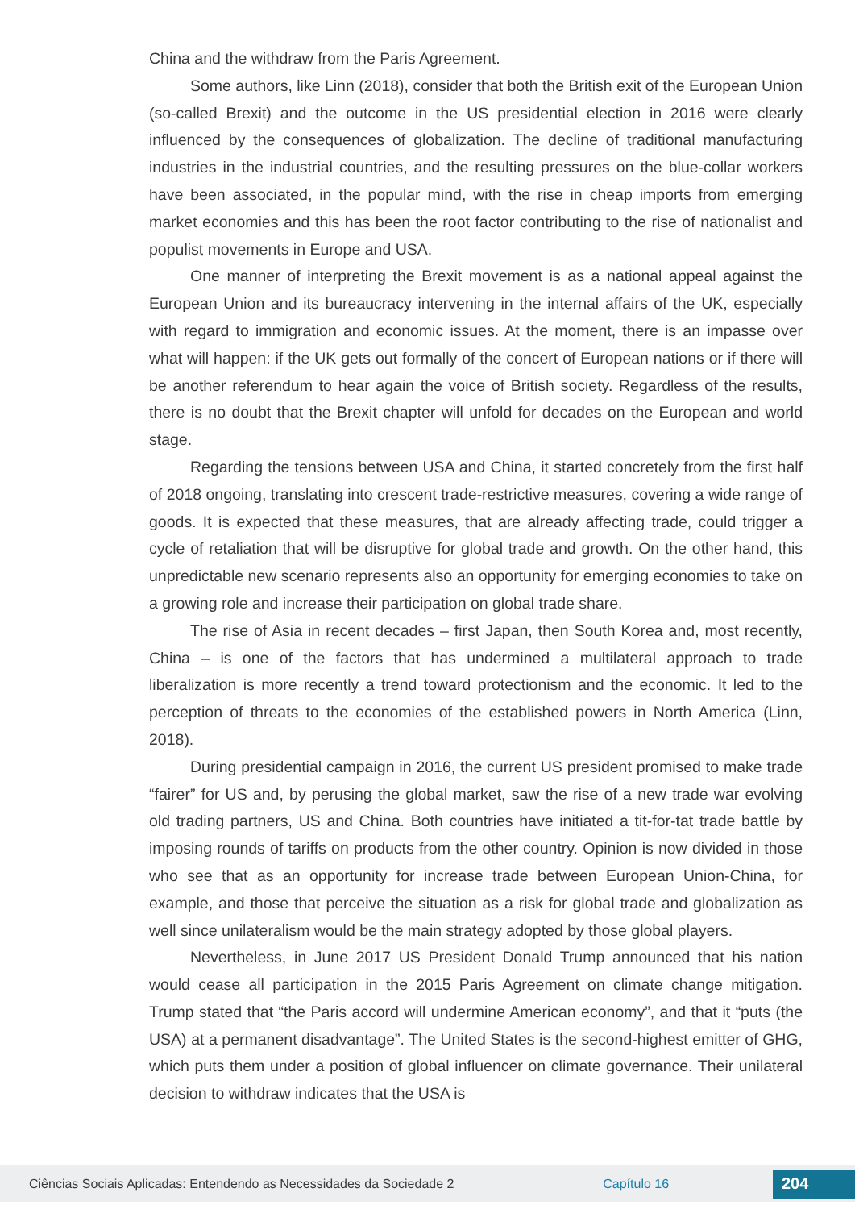China and the withdraw from the Paris Agreement.
Some authors, like Linn (2018), consider that both the British exit of the European Union (so-called Brexit) and the outcome in the US presidential election in 2016 were clearly influenced by the consequences of globalization. The decline of traditional manufacturing industries in the industrial countries, and the resulting pressures on the blue-collar workers have been associated, in the popular mind, with the rise in cheap imports from emerging market economies and this has been the root factor contributing to the rise of nationalist and populist movements in Europe and USA.
One manner of interpreting the Brexit movement is as a national appeal against the European Union and its bureaucracy intervening in the internal affairs of the UK, especially with regard to immigration and economic issues. At the moment, there is an impasse over what will happen: if the UK gets out formally of the concert of European nations or if there will be another referendum to hear again the voice of British society. Regardless of the results, there is no doubt that the Brexit chapter will unfold for decades on the European and world stage.
Regarding the tensions between USA and China, it started concretely from the first half of 2018 ongoing, translating into crescent trade-restrictive measures, covering a wide range of goods. It is expected that these measures, that are already affecting trade, could trigger a cycle of retaliation that will be disruptive for global trade and growth. On the other hand, this unpredictable new scenario represents also an opportunity for emerging economies to take on a growing role and increase their participation on global trade share.
The rise of Asia in recent decades – first Japan, then South Korea and, most recently, China – is one of the factors that has undermined a multilateral approach to trade liberalization is more recently a trend toward protectionism and the economic. It led to the perception of threats to the economies of the established powers in North America (Linn, 2018).
During presidential campaign in 2016, the current US president promised to make trade “fairer” for US and, by perusing the global market, saw the rise of a new trade war evolving old trading partners, US and China. Both countries have initiated a tit-for-tat trade battle by imposing rounds of tariffs on products from the other country. Opinion is now divided in those who see that as an opportunity for increase trade between European Union-China, for example, and those that perceive the situation as a risk for global trade and globalization as well since unilateralism would be the main strategy adopted by those global players.
Nevertheless, in June 2017 US President Donald Trump announced that his nation would cease all participation in the 2015 Paris Agreement on climate change mitigation. Trump stated that “the Paris accord will undermine American economy”, and that it “puts (the USA) at a permanent disadvantage”. The United States is the second-highest emitter of GHG, which puts them under a position of global influencer on climate governance. Their unilateral decision to withdraw indicates that the USA is
Ciências Sociais Aplicadas: Entendendo as Necessidades da Sociedade 2 Capítulo 16 204